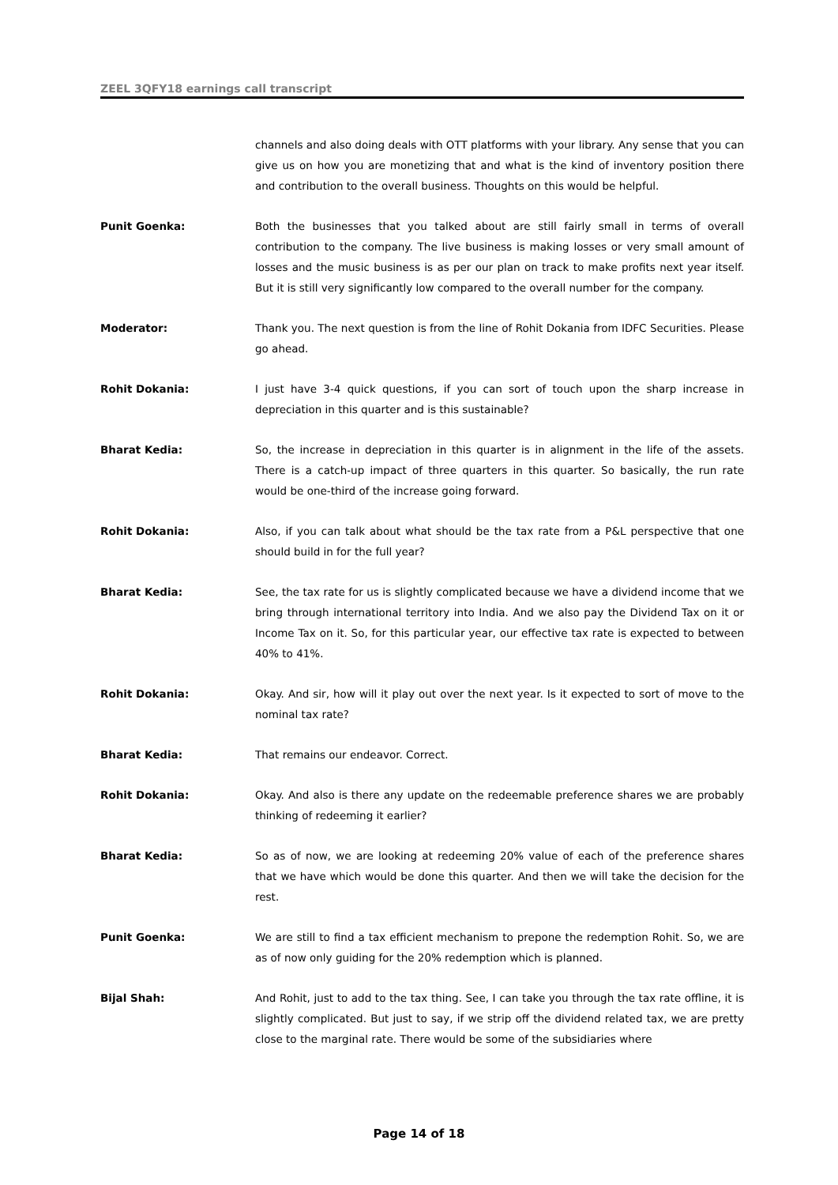ZEEL 3QFY18 earnings call transcript
channels and also doing deals with OTT platforms with your library. Any sense that you can give us on how you are monetizing that and what is the kind of inventory position there and contribution to the overall business. Thoughts on this would be helpful.
Punit Goenka: Both the businesses that you talked about are still fairly small in terms of overall contribution to the company. The live business is making losses or very small amount of losses and the music business is as per our plan on track to make profits next year itself. But it is still very significantly low compared to the overall number for the company.
Moderator: Thank you. The next question is from the line of Rohit Dokania from IDFC Securities. Please go ahead.
Rohit Dokania: I just have 3-4 quick questions, if you can sort of touch upon the sharp increase in depreciation in this quarter and is this sustainable?
Bharat Kedia: So, the increase in depreciation in this quarter is in alignment in the life of the assets. There is a catch-up impact of three quarters in this quarter. So basically, the run rate would be one-third of the increase going forward.
Rohit Dokania: Also, if you can talk about what should be the tax rate from a P&L perspective that one should build in for the full year?
Bharat Kedia: See, the tax rate for us is slightly complicated because we have a dividend income that we bring through international territory into India. And we also pay the Dividend Tax on it or Income Tax on it. So, for this particular year, our effective tax rate is expected to between 40% to 41%.
Rohit Dokania: Okay. And sir, how will it play out over the next year. Is it expected to sort of move to the nominal tax rate?
Bharat Kedia: That remains our endeavor. Correct.
Rohit Dokania: Okay. And also is there any update on the redeemable preference shares we are probably thinking of redeeming it earlier?
Bharat Kedia: So as of now, we are looking at redeeming 20% value of each of the preference shares that we have which would be done this quarter. And then we will take the decision for the rest.
Punit Goenka: We are still to find a tax efficient mechanism to prepone the redemption Rohit. So, we are as of now only guiding for the 20% redemption which is planned.
Bijal Shah: And Rohit, just to add to the tax thing. See, I can take you through the tax rate offline, it is slightly complicated. But just to say, if we strip off the dividend related tax, we are pretty close to the marginal rate. There would be some of the subsidiaries where
Page 14 of 18